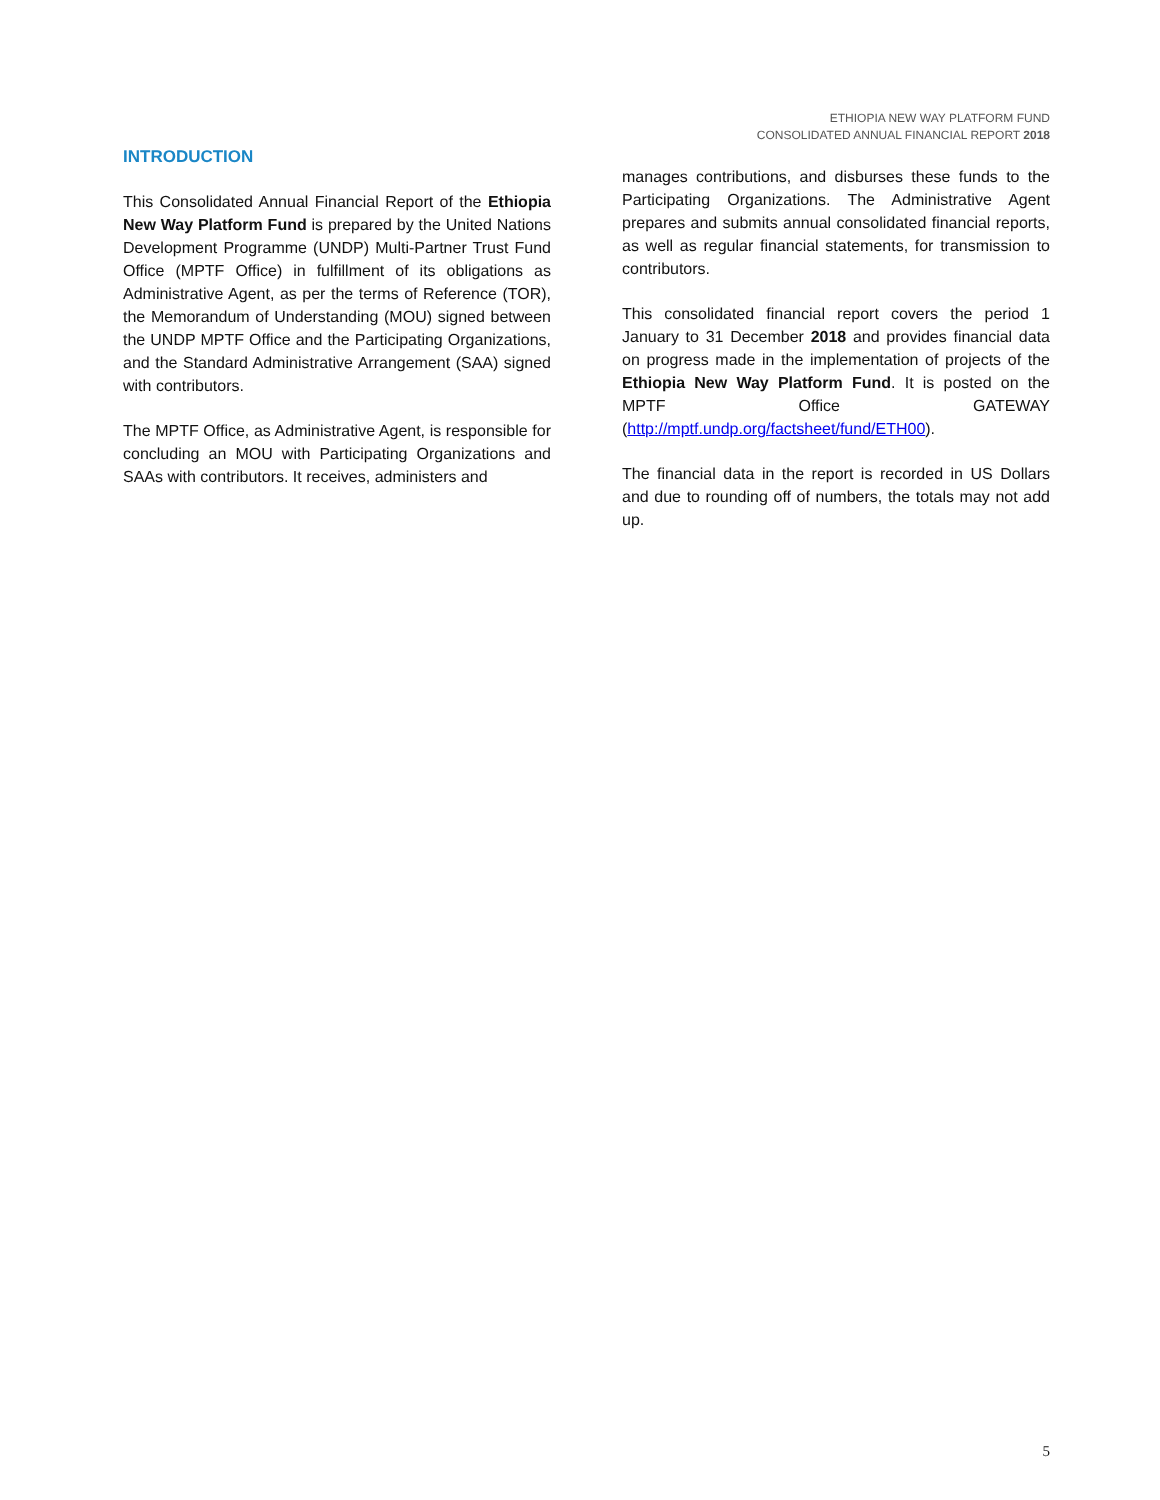ETHIOPIA NEW WAY PLATFORM FUND
CONSOLIDATED ANNUAL FINANCIAL REPORT 2018
INTRODUCTION
This Consolidated Annual Financial Report of the Ethiopia New Way Platform Fund is prepared by the United Nations Development Programme (UNDP) Multi-Partner Trust Fund Office (MPTF Office) in fulfillment of its obligations as Administrative Agent, as per the terms of Reference (TOR), the Memorandum of Understanding (MOU) signed between the UNDP MPTF Office and the Participating Organizations, and the Standard Administrative Arrangement (SAA) signed with contributors.
The MPTF Office, as Administrative Agent, is responsible for concluding an MOU with Participating Organizations and SAAs with contributors. It receives, administers and
manages contributions, and disburses these funds to the Participating Organizations. The Administrative Agent prepares and submits annual consolidated financial reports, as well as regular financial statements, for transmission to contributors.
This consolidated financial report covers the period 1 January to 31 December 2018 and provides financial data on progress made in the implementation of projects of the Ethiopia New Way Platform Fund. It is posted on the MPTF Office GATEWAY (http://mptf.undp.org/factsheet/fund/ETH00).
The financial data in the report is recorded in US Dollars and due to rounding off of numbers, the totals may not add up.
5